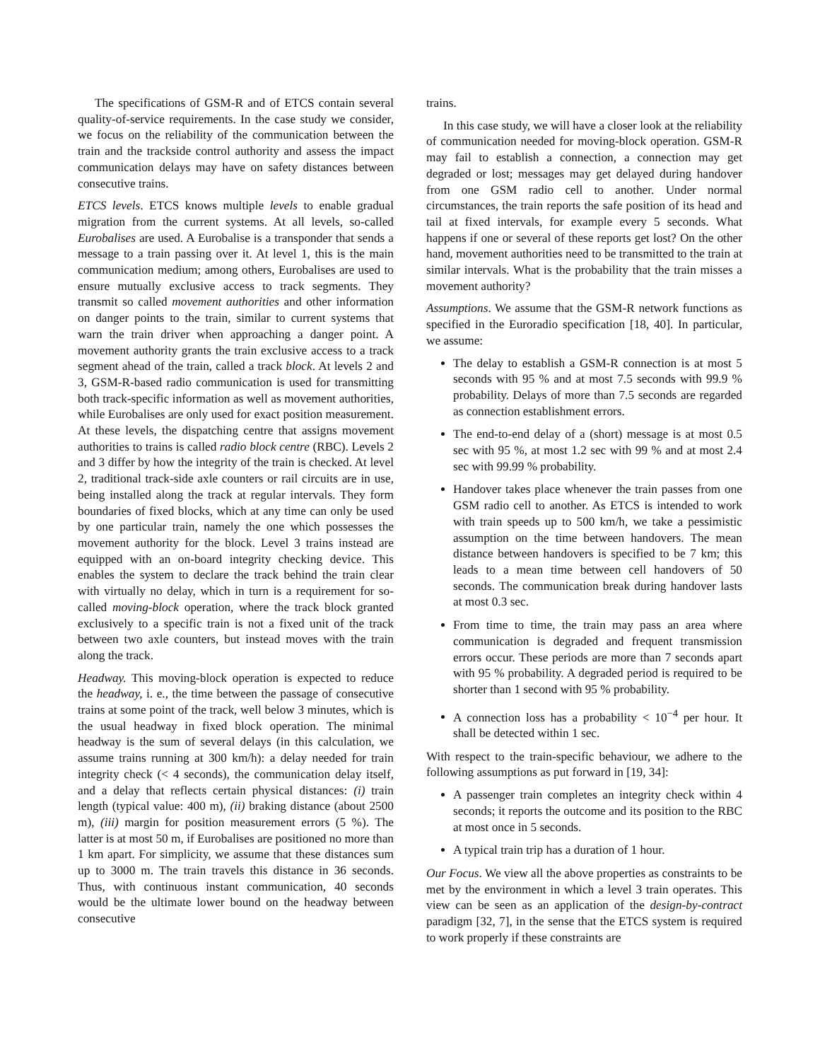The specifications of GSM-R and of ETCS contain several quality-of-service requirements. In the case study we consider, we focus on the reliability of the communication between the train and the trackside control authority and assess the impact communication delays may have on safety distances between consecutive trains.
ETCS levels. ETCS knows multiple levels to enable gradual migration from the current systems. At all levels, so-called Eurobalises are used. A Eurobalise is a transponder that sends a message to a train passing over it. At level 1, this is the main communication medium; among others, Eurobalises are used to ensure mutually exclusive access to track segments. They transmit so called movement authorities and other information on danger points to the train, similar to current systems that warn the train driver when approaching a danger point. A movement authority grants the train exclusive access to a track segment ahead of the train, called a track block. At levels 2 and 3, GSM-R-based radio communication is used for transmitting both track-specific information as well as movement authorities, while Eurobalises are only used for exact position measurement. At these levels, the dispatching centre that assigns movement authorities to trains is called radio block centre (RBC). Levels 2 and 3 differ by how the integrity of the train is checked. At level 2, traditional track-side axle counters or rail circuits are in use, being installed along the track at regular intervals. They form boundaries of fixed blocks, which at any time can only be used by one particular train, namely the one which possesses the movement authority for the block. Level 3 trains instead are equipped with an on-board integrity checking device. This enables the system to declare the track behind the train clear with virtually no delay, which in turn is a requirement for so-called moving-block operation, where the track block granted exclusively to a specific train is not a fixed unit of the track between two axle counters, but instead moves with the train along the track.
Headway. This moving-block operation is expected to reduce the headway, i. e., the time between the passage of consecutive trains at some point of the track, well below 3 minutes, which is the usual headway in fixed block operation. The minimal headway is the sum of several delays (in this calculation, we assume trains running at 300 km/h): a delay needed for train integrity check (< 4 seconds), the communication delay itself, and a delay that reflects certain physical distances: (i) train length (typical value: 400 m), (ii) braking distance (about 2500 m), (iii) margin for position measurement errors (5 %). The latter is at most 50 m, if Eurobalises are positioned no more than 1 km apart. For simplicity, we assume that these distances sum up to 3000 m. The train travels this distance in 36 seconds. Thus, with continuous instant communication, 40 seconds would be the ultimate lower bound on the headway between consecutive
trains.
In this case study, we will have a closer look at the reliability of communication needed for moving-block operation. GSM-R may fail to establish a connection, a connection may get degraded or lost; messages may get delayed during handover from one GSM radio cell to another. Under normal circumstances, the train reports the safe position of its head and tail at fixed intervals, for example every 5 seconds. What happens if one or several of these reports get lost? On the other hand, movement authorities need to be transmitted to the train at similar intervals. What is the probability that the train misses a movement authority?
Assumptions. We assume that the GSM-R network functions as specified in the Euroradio specification [18, 40]. In particular, we assume:
The delay to establish a GSM-R connection is at most 5 seconds with 95 % and at most 7.5 seconds with 99.9 % probability. Delays of more than 7.5 seconds are regarded as connection establishment errors.
The end-to-end delay of a (short) message is at most 0.5 sec with 95 %, at most 1.2 sec with 99 % and at most 2.4 sec with 99.99 % probability.
Handover takes place whenever the train passes from one GSM radio cell to another. As ETCS is intended to work with train speeds up to 500 km/h, we take a pessimistic assumption on the time between handovers. The mean distance between handovers is specified to be 7 km; this leads to a mean time between cell handovers of 50 seconds. The communication break during handover lasts at most 0.3 sec.
From time to time, the train may pass an area where communication is degraded and frequent transmission errors occur. These periods are more than 7 seconds apart with 95 % probability. A degraded period is required to be shorter than 1 second with 95 % probability.
A connection loss has a probability < 10<sup>−4</sup> per hour. It shall be detected within 1 sec.
With respect to the train-specific behaviour, we adhere to the following assumptions as put forward in [19, 34]:
A passenger train completes an integrity check within 4 seconds; it reports the outcome and its position to the RBC at most once in 5 seconds.
A typical train trip has a duration of 1 hour.
Our Focus. We view all the above properties as constraints to be met by the environment in which a level 3 train operates. This view can be seen as an application of the design-by-contract paradigm [32, 7], in the sense that the ETCS system is required to work properly if these constraints are